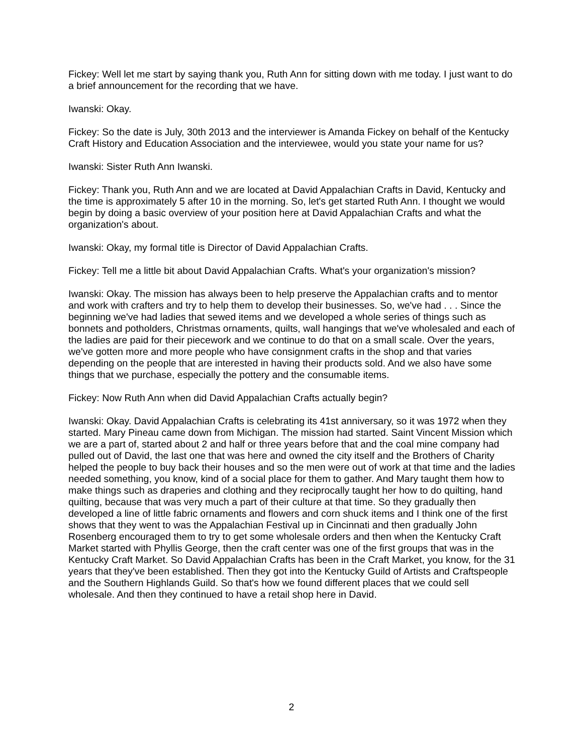Fickey: Well let me start by saying thank you, Ruth Ann for sitting down with me today. I just want to do a brief announcement for the recording that we have.
Iwanski: Okay.
Fickey: So the date is July, 30th 2013 and the interviewer is Amanda Fickey on behalf of the Kentucky Craft History and Education Association and the interviewee, would you state your name for us?
Iwanski: Sister Ruth Ann Iwanski.
Fickey: Thank you, Ruth Ann and we are located at David Appalachian Crafts in David, Kentucky and the time is approximately 5 after 10 in the morning. So, let's get started Ruth Ann. I thought we would begin by doing a basic overview of your position here at David Appalachian Crafts and what the organization's about.
Iwanski: Okay, my formal title is Director of David Appalachian Crafts.
Fickey: Tell me a little bit about David Appalachian Crafts. What's your organization's mission?
Iwanski: Okay. The mission has always been to help preserve the Appalachian crafts and to mentor and work with crafters and try to help them to develop their businesses. So, we've had . . . Since the beginning we've had ladies that sewed items and we developed a whole series of things such as bonnets and potholders, Christmas ornaments, quilts, wall hangings that we've wholesaled and each of the ladies are paid for their piecework and we continue to do that on a small scale. Over the years, we've gotten more and more people who have consignment crafts in the shop and that varies depending on the people that are interested in having their products sold. And we also have some things that we purchase, especially the pottery and the consumable items.
Fickey: Now Ruth Ann when did David Appalachian Crafts actually begin?
Iwanski: Okay. David Appalachian Crafts is celebrating its 41st anniversary, so it was 1972 when they started. Mary Pineau came down from Michigan. The mission had started. Saint Vincent Mission which we are a part of, started about 2 and half or three years before that and the coal mine company had pulled out of David, the last one that was here and owned the city itself and the Brothers of Charity helped the people to buy back their houses and so the men were out of work at that time and the ladies needed something, you know, kind of a social place for them to gather. And Mary taught them how to make things such as draperies and clothing and they reciprocally taught her how to do quilting, hand quilting, because that was very much a part of their culture at that time. So they gradually then developed a line of little fabric ornaments and flowers and corn shuck items and I think one of the first shows that they went to was the Appalachian Festival up in Cincinnati and then gradually John Rosenberg encouraged them to try to get some wholesale orders and then when the Kentucky Craft Market started with Phyllis George, then the craft center was one of the first groups that was in the Kentucky Craft Market. So David Appalachian Crafts has been in the Craft Market, you know, for the 31 years that they've been established. Then they got into the Kentucky Guild of Artists and Craftspeople and the Southern Highlands Guild. So that's how we found different places that we could sell wholesale. And then they continued to have a retail shop here in David.
2